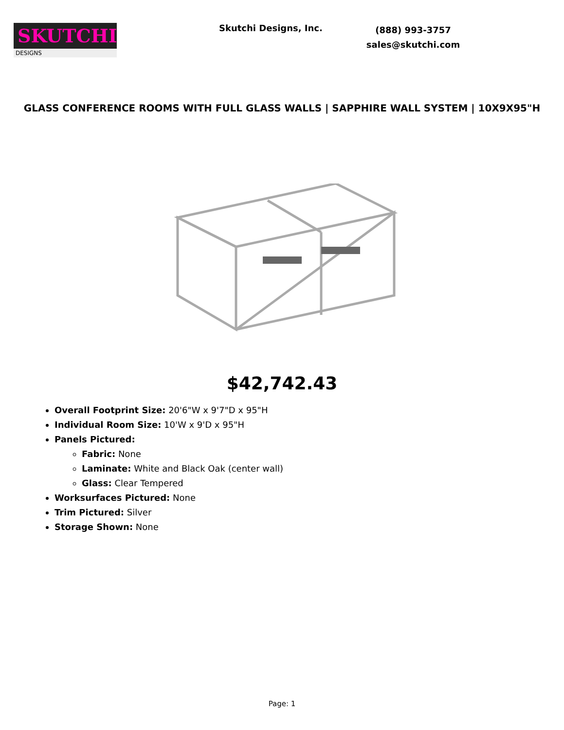SKUTCHI
DESIGNS
Skutchi Designs, Inc.
(888) 993-3757
sales@skutchi.com
GLASS CONFERENCE ROOMS WITH FULL GLASS WALLS | SAPPHIRE WALL SYSTEM | 10X9X95"H
$42,742.43
Overall Footprint Size: 20'6"W x 9'7"D x 95"H
Individual Room Size: 10'W x 9'D x 95"H
Panels Pictured:
Fabric: None
Laminate: White and Black Oak (center wall)
Glass: Clear Tempered
Worksurfaces Pictured: None
Trim Pictured: Silver
Storage Shown: None
Page: 1